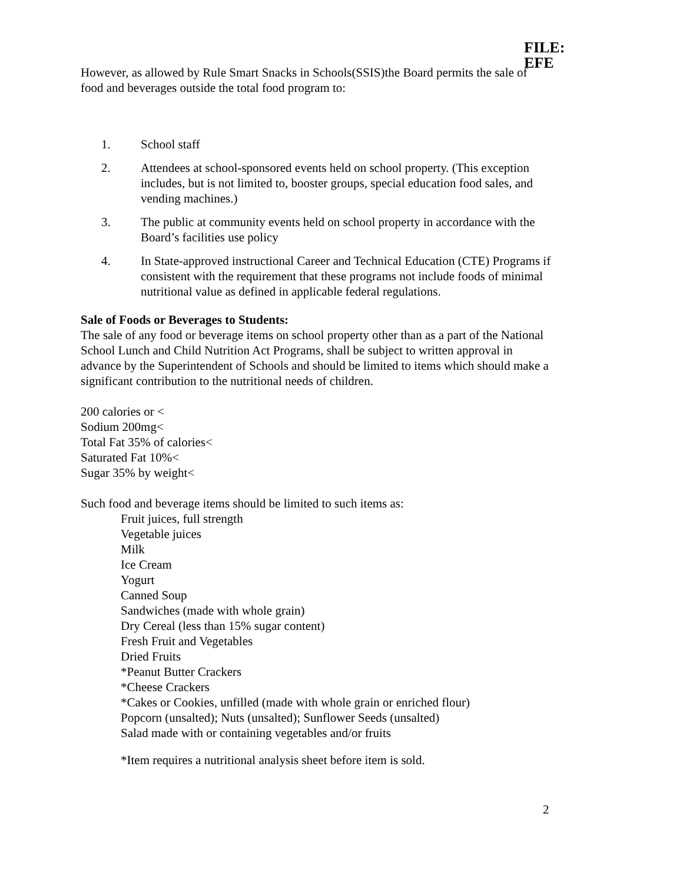FILE: EFE
However, as allowed by Rule Smart Snacks in Schools(SSIS)the Board permits the sale of food and beverages outside the total food program to:
1. School staff
2. Attendees at school-sponsored events held on school property. (This exception includes, but is not limited to, booster groups, special education food sales, and vending machines.)
3. The public at community events held on school property in accordance with the Board’s facilities use policy
4. In State-approved instructional Career and Technical Education (CTE) Programs if consistent with the requirement that these programs not include foods of minimal nutritional value as defined in applicable federal regulations.
Sale of Foods or Beverages to Students:
The sale of any food or beverage items on school property other than as a part of the National School Lunch and Child Nutrition Act Programs, shall be subject to written approval in advance by the Superintendent of Schools and should be limited to items which should make a significant contribution to the nutritional needs of children.
200 calories or <
Sodium 200mg<
Total Fat 35% of calories<
Saturated Fat 10%<
Sugar 35% by weight<
Such food and beverage items should be limited to such items as:
Fruit juices, full strength
Vegetable juices
Milk
Ice Cream
Yogurt
Canned Soup
Sandwiches (made with whole grain)
Dry Cereal (less than 15% sugar content)
Fresh Fruit and Vegetables
Dried Fruits
*Peanut Butter Crackers
*Cheese Crackers
*Cakes or Cookies, unfilled (made with whole grain or enriched flour)
Popcorn (unsalted); Nuts (unsalted); Sunflower Seeds (unsalted)
Salad made with or containing vegetables and/or fruits
*Item requires a nutritional analysis sheet before item is sold.
2